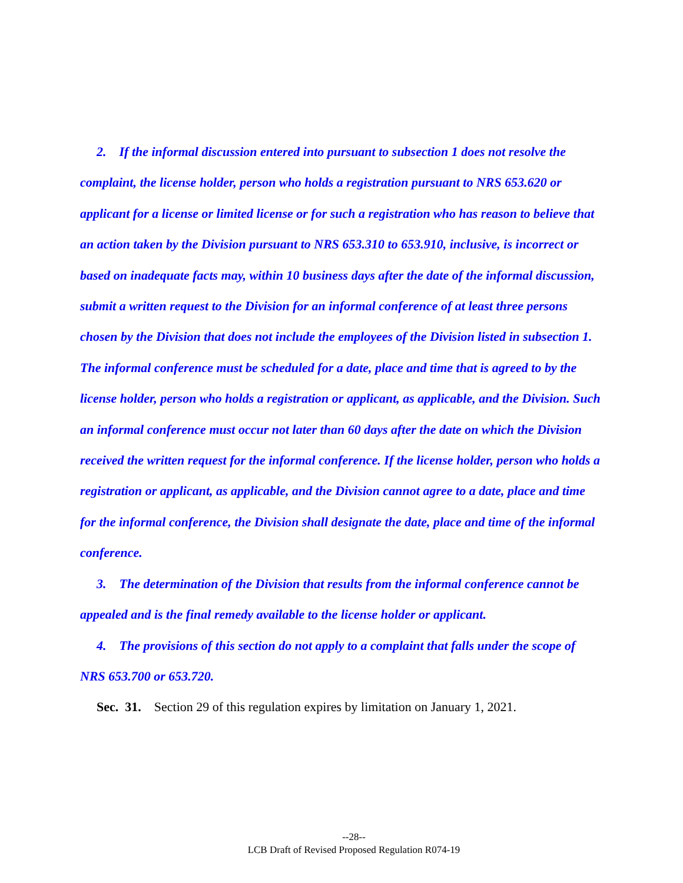2. If the informal discussion entered into pursuant to subsection 1 does not resolve the complaint, the license holder, person who holds a registration pursuant to NRS 653.620 or applicant for a license or limited license or for such a registration who has reason to believe that an action taken by the Division pursuant to NRS 653.310 to 653.910, inclusive, is incorrect or based on inadequate facts may, within 10 business days after the date of the informal discussion, submit a written request to the Division for an informal conference of at least three persons chosen by the Division that does not include the employees of the Division listed in subsection 1. The informal conference must be scheduled for a date, place and time that is agreed to by the license holder, person who holds a registration or applicant, as applicable, and the Division. Such an informal conference must occur not later than 60 days after the date on which the Division received the written request for the informal conference. If the license holder, person who holds a registration or applicant, as applicable, and the Division cannot agree to a date, place and time for the informal conference, the Division shall designate the date, place and time of the informal conference.
3. The determination of the Division that results from the informal conference cannot be appealed and is the final remedy available to the license holder or applicant.
4. The provisions of this section do not apply to a complaint that falls under the scope of NRS 653.700 or 653.720.
Sec. 31. Section 29 of this regulation expires by limitation on January 1, 2021.
--28--
LCB Draft of Revised Proposed Regulation R074-19